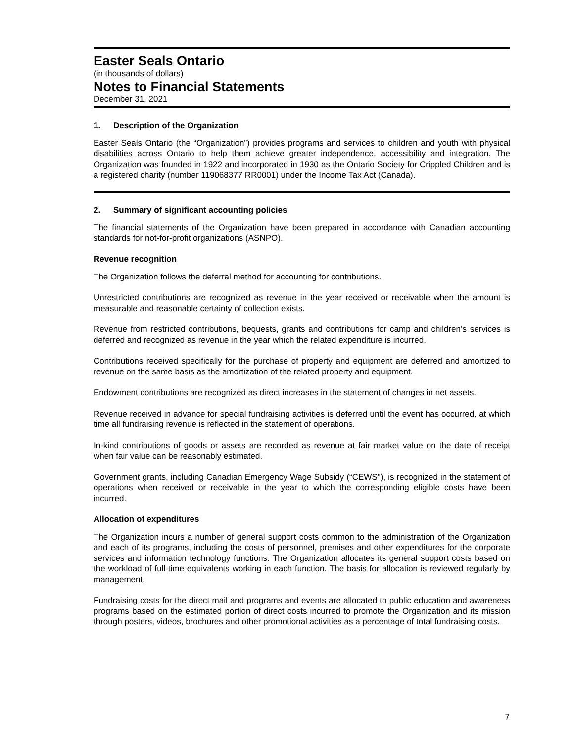Easter Seals Ontario
(in thousands of dollars)
Notes to Financial Statements
December 31, 2021
1. Description of the Organization
Easter Seals Ontario (the “Organization”) provides programs and services to children and youth with physical disabilities across Ontario to help them achieve greater independence, accessibility and integration. The Organization was founded in 1922 and incorporated in 1930 as the Ontario Society for Crippled Children and is a registered charity (number 119068377 RR0001) under the Income Tax Act (Canada).
2. Summary of significant accounting policies
The financial statements of the Organization have been prepared in accordance with Canadian accounting standards for not-for-profit organizations (ASNPO).
Revenue recognition
The Organization follows the deferral method for accounting for contributions.
Unrestricted contributions are recognized as revenue in the year received or receivable when the amount is measurable and reasonable certainty of collection exists.
Revenue from restricted contributions, bequests, grants and contributions for camp and children’s services is deferred and recognized as revenue in the year which the related expenditure is incurred.
Contributions received specifically for the purchase of property and equipment are deferred and amortized to revenue on the same basis as the amortization of the related property and equipment.
Endowment contributions are recognized as direct increases in the statement of changes in net assets.
Revenue received in advance for special fundraising activities is deferred until the event has occurred, at which time all fundraising revenue is reflected in the statement of operations.
In-kind contributions of goods or assets are recorded as revenue at fair market value on the date of receipt when fair value can be reasonably estimated.
Government grants, including Canadian Emergency Wage Subsidy (“CEWS"), is recognized in the statement of operations when received or receivable in the year to which the corresponding eligible costs have been incurred.
Allocation of expenditures
The Organization incurs a number of general support costs common to the administration of the Organization and each of its programs, including the costs of personnel, premises and other expenditures for the corporate services and information technology functions. The Organization allocates its general support costs based on the workload of full-time equivalents working in each function. The basis for allocation is reviewed regularly by management.
Fundraising costs for the direct mail and programs and events are allocated to public education and awareness programs based on the estimated portion of direct costs incurred to promote the Organization and its mission through posters, videos, brochures and other promotional activities as a percentage of total fundraising costs.
7